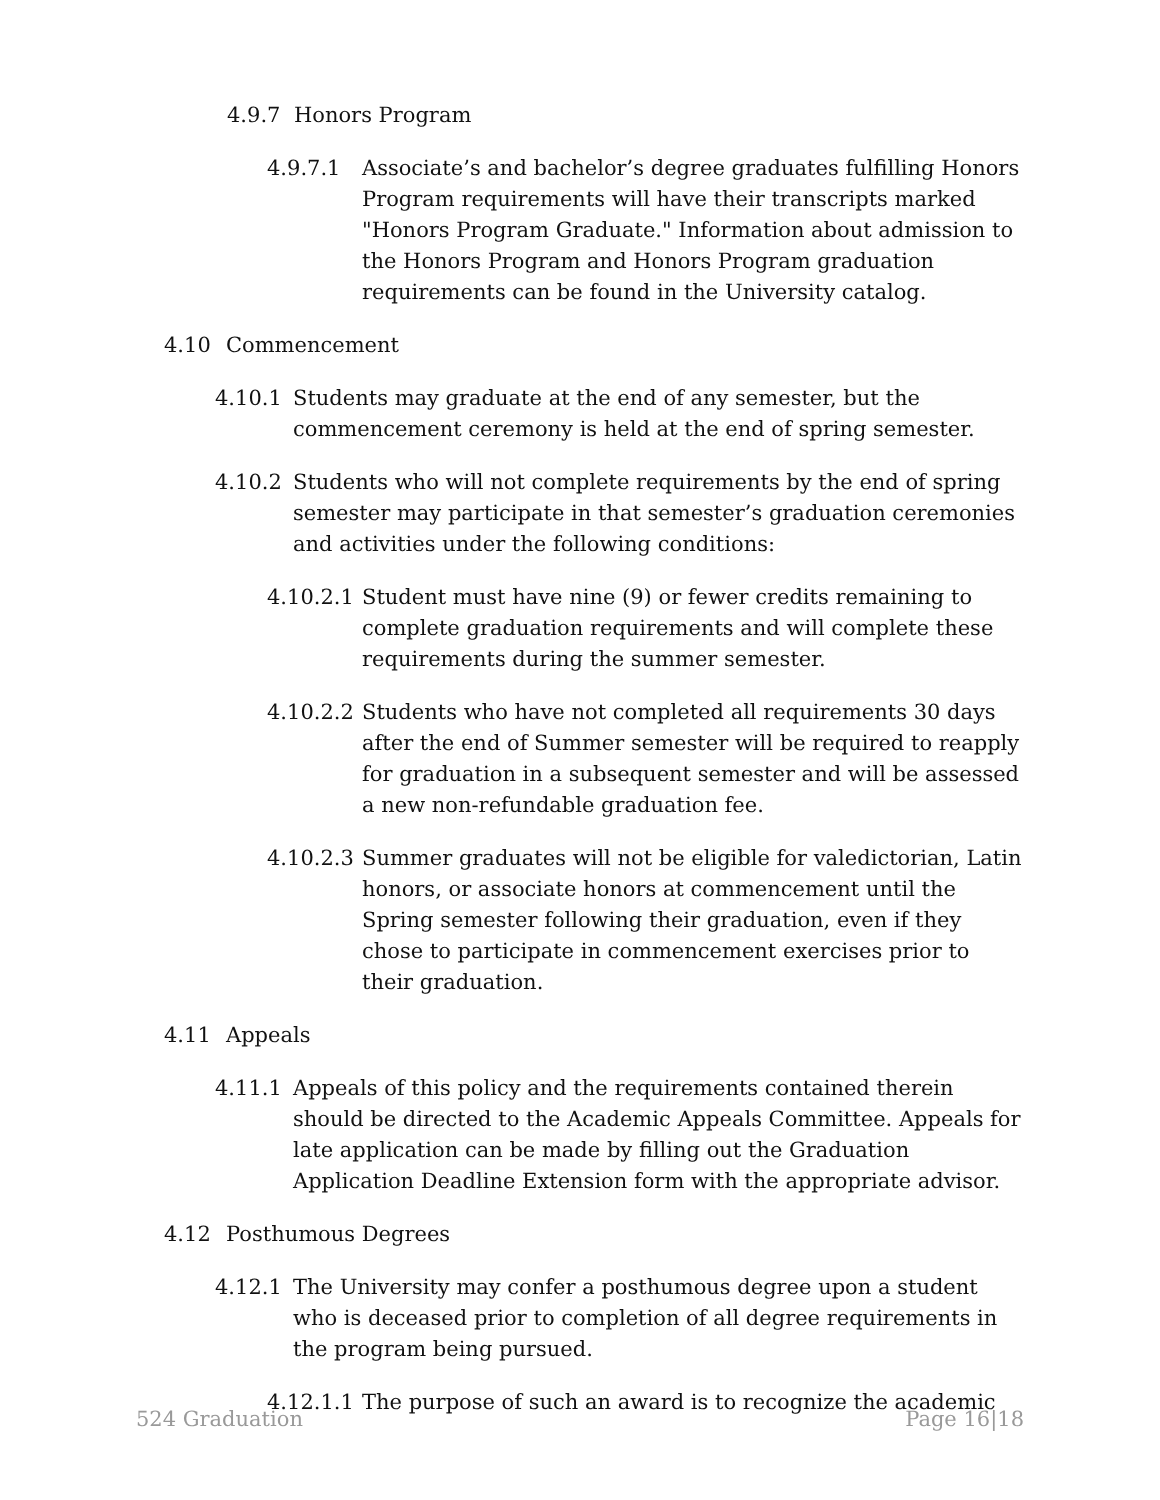4.9.7 Honors Program
4.9.7.1 Associate’s and bachelor’s degree graduates fulfilling Honors Program requirements will have their transcripts marked "Honors Program Graduate." Information about admission to the Honors Program and Honors Program graduation requirements can be found in the University catalog.
4.10 Commencement
4.10.1 Students may graduate at the end of any semester, but the commencement ceremony is held at the end of spring semester.
4.10.2 Students who will not complete requirements by the end of spring semester may participate in that semester’s graduation ceremonies and activities under the following conditions:
4.10.2.1 Student must have nine (9) or fewer credits remaining to complete graduation requirements and will complete these requirements during the summer semester.
4.10.2.2 Students who have not completed all requirements 30 days after the end of Summer semester will be required to reapply for graduation in a subsequent semester and will be assessed a new non-refundable graduation fee.
4.10.2.3 Summer graduates will not be eligible for valedictorian, Latin honors, or associate honors at commencement until the Spring semester following their graduation, even if they chose to participate in commencement exercises prior to their graduation.
4.11 Appeals
4.11.1 Appeals of this policy and the requirements contained therein should be directed to the Academic Appeals Committee. Appeals for late application can be made by filling out the Graduation Application Deadline Extension form with the appropriate advisor.
4.12 Posthumous Degrees
4.12.1 The University may confer a posthumous degree upon a student who is deceased prior to completion of all degree requirements in the program being pursued.
4.12.1.1 The purpose of such an award is to recognize the academic
524 Graduation Page 16|18